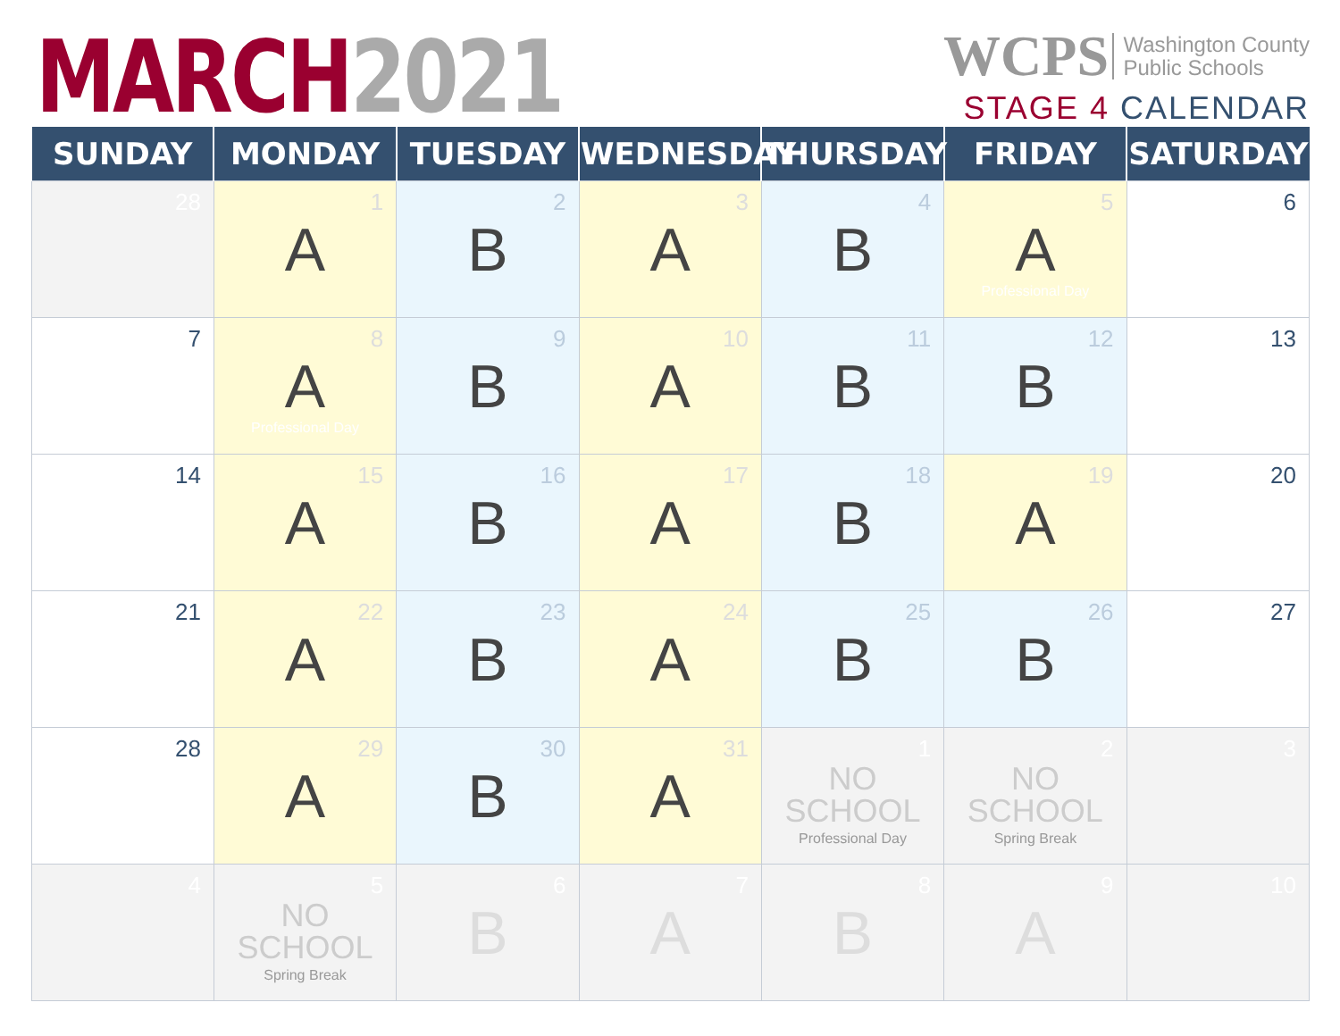MARCH 2021
WCPS Washington County
Public Schools
STAGE 4 CALENDAR
| SUNDAY | MONDAY | TUESDAY | WEDNESDAY | THURSDAY | FRIDAY | SATURDAY |
| --- | --- | --- | --- | --- | --- | --- |
| 28 | 1 A | 2 B | 3 A | 4 B | 5 A Professional Day | 6 |
| 7 | 8 A Professional Day | 9 B | 10 A | 11 B | 12 B | 13 |
| 14 | 15 A | 16 B | 17 A | 18 B | 19 A | 20 |
| 21 | 22 A | 23 B | 24 A | 25 B | 26 B | 27 |
| 28 | 29 A | 30 B | 31 A | 1 NO SCHOOL Professional Day | 2 NO SCHOOL Spring Break | 3 |
| 4 | 5 NO SCHOOL Spring Break | 6 B | 7 A | 8 B | 9 A | 10 |